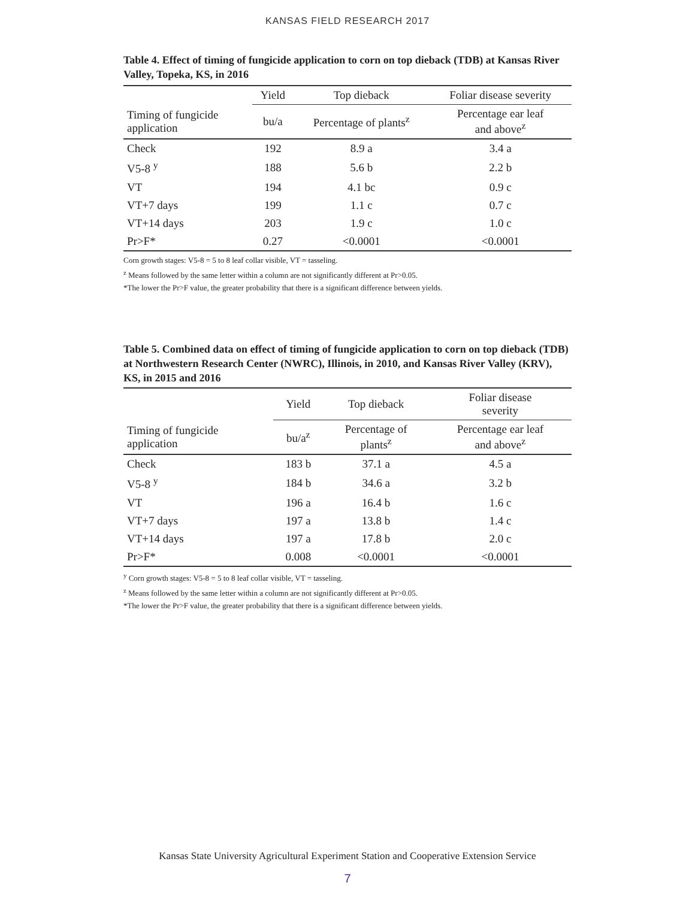KANSAS FIELD RESEARCH 2017
Table 4. Effect of timing of fungicide application to corn on top dieback (TDB) at Kansas River Valley, Topeka, KS, in 2016
| | Yield | Top dieback | Foliar disease severity |
| --- | --- | --- | --- |
| Timing of fungicide application | bu/a | Percentage of plants<sup>z</sup> | Percentage ear leaf and above<sup>z</sup> |
| Check | 192 | 8.9 a | 3.4 a |
| V5-8 <sup>y</sup> | 188 | 5.6 b | 2.2 b |
| VT | 194 | 4.1 bc | 0.9 c |
| VT+7 days | 199 | 1.1 c | 0.7 c |
| VT+14 days | 203 | 1.9 c | 1.0 c |
| Pr>F* | 0.27 | <0.0001 | <0.0001 |
Corn growth stages: V5-8 = 5 to 8 leaf collar visible, VT = tasseling.
<sup>z</sup> Means followed by the same letter within a column are not significantly different at Pr>0.05.
*The lower the Pr>F value, the greater probability that there is a significant difference between yields.
Table 5. Combined data on effect of timing of fungicide application to corn on top dieback (TDB) at Northwestern Research Center (NWRC), Illinois, in 2010, and Kansas River Valley (KRV), KS, in 2015 and 2016
| | Yield | Top dieback | Foliar disease severity |
| --- | --- | --- | --- |
| Timing of fungicide application | bu/a<sup>z</sup> | Percentage of plants<sup>z</sup> | Percentage ear leaf and above<sup>z</sup> |
| Check | 183 b | 37.1 a | 4.5 a |
| V5-8 <sup>y</sup> | 184 b | 34.6 a | 3.2 b |
| VT | 196 a | 16.4 b | 1.6 c |
| VT+7 days | 197 a | 13.8 b | 1.4 c |
| VT+14 days | 197 a | 17.8 b | 2.0 c |
| Pr>F* | 0.008 | <0.0001 | <0.0001 |
<sup>y</sup> Corn growth stages: V5-8 = 5 to 8 leaf collar visible, VT = tasseling.
<sup>z</sup> Means followed by the same letter within a column are not significantly different at Pr>0.05.
*The lower the Pr>F value, the greater probability that there is a significant difference between yields.
Kansas State University Agricultural Experiment Station and Cooperative Extension Service
7